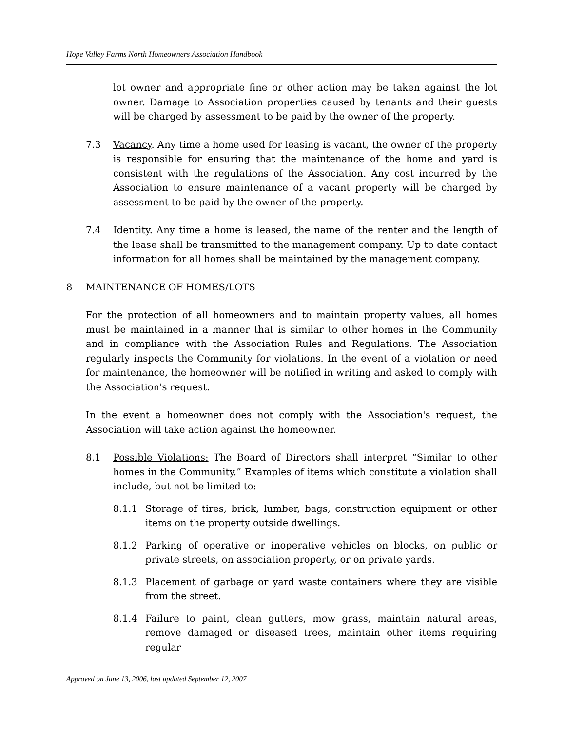Hope Valley Farms North Homeowners Association Handbook
lot owner and appropriate fine or other action may be taken against the lot owner. Damage to Association properties caused by tenants and their guests will be charged by assessment to be paid by the owner of the property.
7.3 Vacancy. Any time a home used for leasing is vacant, the owner of the property is responsible for ensuring that the maintenance of the home and yard is consistent with the regulations of the Association. Any cost incurred by the Association to ensure maintenance of a vacant property will be charged by assessment to be paid by the owner of the property.
7.4 Identity. Any time a home is leased, the name of the renter and the length of the lease shall be transmitted to the management company. Up to date contact information for all homes shall be maintained by the management company.
8 MAINTENANCE OF HOMES/LOTS
For the protection of all homeowners and to maintain property values, all homes must be maintained in a manner that is similar to other homes in the Community and in compliance with the Association Rules and Regulations. The Association regularly inspects the Community for violations. In the event of a violation or need for maintenance, the homeowner will be notified in writing and asked to comply with the Association's request.
In the event a homeowner does not comply with the Association's request, the Association will take action against the homeowner.
8.1 Possible Violations: The Board of Directors shall interpret “Similar to other homes in the Community.” Examples of items which constitute a violation shall include, but not be limited to:
8.1.1 Storage of tires, brick, lumber, bags, construction equipment or other items on the property outside dwellings.
8.1.2 Parking of operative or inoperative vehicles on blocks, on public or private streets, on association property, or on private yards.
8.1.3 Placement of garbage or yard waste containers where they are visible from the street.
8.1.4 Failure to paint, clean gutters, mow grass, maintain natural areas, remove damaged or diseased trees, maintain other items requiring regular
Approved on June 13, 2006, last updated September 12, 2007